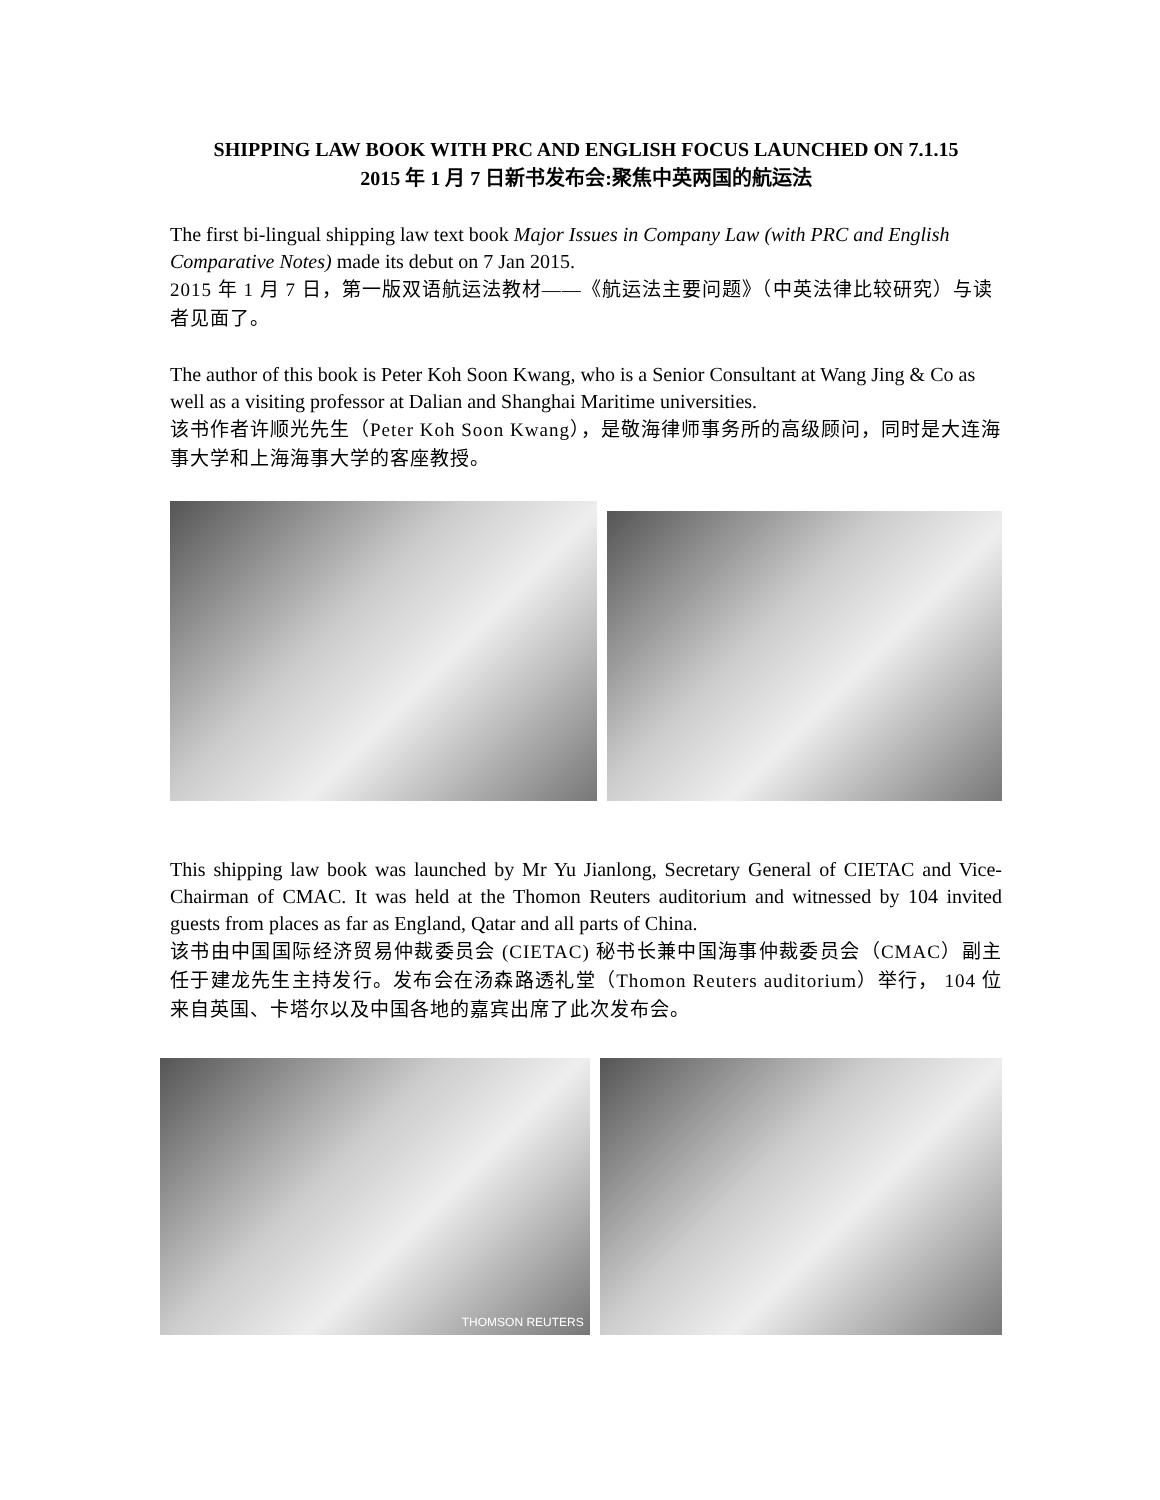SHIPPING LAW BOOK WITH PRC AND ENGLISH FOCUS LAUNCHED ON 7.1.15
2015 年 1 月 7 日新书发布会:聚焦中英两国的航运法
The first bi-lingual shipping law text book Major Issues in Company Law (with PRC and English Comparative Notes) made its debut on 7 Jan 2015.
2015 年 1 月 7 日，第一版双语航运法教材——《航运法主要问题》（中英法律比较研究）与读者见面了。
The author of this book is Peter Koh Soon Kwang, who is a Senior Consultant at Wang Jing & Co as well as a visiting professor at Dalian and Shanghai Maritime universities.
该书作者许顺光先生（Peter Koh Soon Kwang），是敬海律师事务所的高级顾问，同时是大连海事大学和上海海事大学的客座教授。
This shipping law book was launched by Mr Yu Jianlong, Secretary General of CIETAC and Vice-Chairman of CMAC. It was held at the Thomon Reuters auditorium and witnessed by 104 invited guests from places as far as England, Qatar and all parts of China.
该书由中国国际经济贸易仲裁委员会 (CIETAC) 秘书长兼中国海事仲裁委员会（CMAC）副主任于建龙先生主持发行。发布会在汤森路透礼堂（Thomon Reuters auditorium）举行， 104 位来自英国、卡塔尔以及中国各地的嘉宾出席了此次发布会。
THOMSON REUTERS